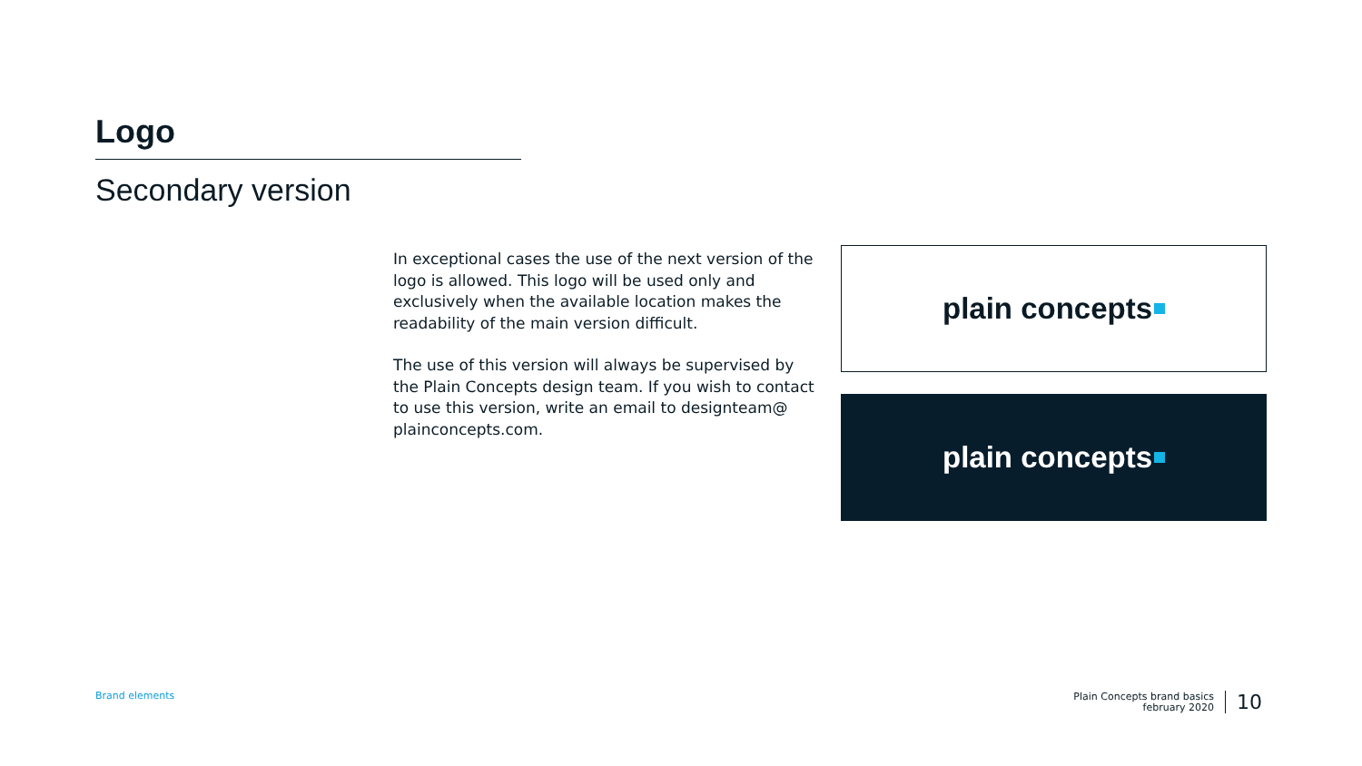Logo
Secondary version
In exceptional cases the use of the next version of the logo is allowed. This logo will be used only and exclusively when the available location makes the readability of the main version difficult.
The use of this version will always be supervised by the Plain Concepts design team. If you wish to contact to use this version, write an email to designteam@ plainconcepts.com.
plain concepts
plain concepts
Brand elements
Plain Concepts brand basics
february 2020
10